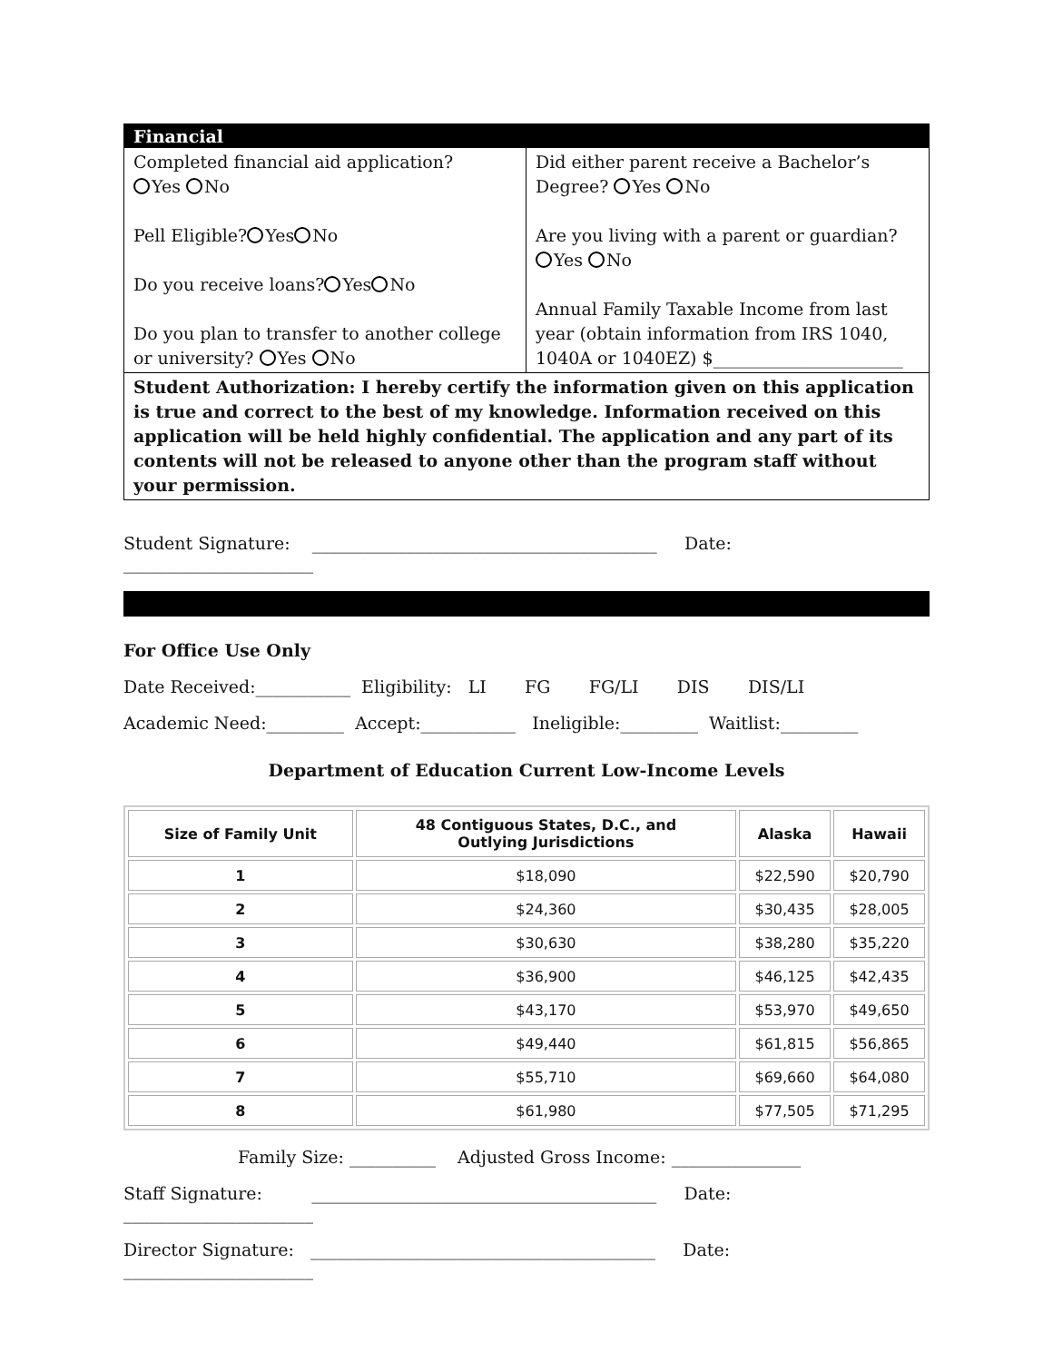Financial
Completed financial aid application?
Yes No
Pell Eligible? Yes No
Do you receive loans? Yes No
Do you plan to transfer to another college or university? Yes No
Did either parent receive a Bachelor’s Degree? Yes No
Are you living with a parent or guardian?
Yes No
Annual Family Taxable Income from last year (obtain information from IRS 1040, 1040A or 1040EZ) $______________________
Student Authorization: I hereby certify the information given on this application is true and correct to the best of my knowledge. Information received on this application will be held highly confidential. The application and any part of its contents will not be released to anyone other than the program staff without your permission.
Student Signature: ________________________________________ Date: ______________________
For Office Use Only
Date Received:___________ Eligibility: LI FG FG/LI DIS DIS/LI
Academic Need:_________ Accept:___________ Ineligible:_________ Waitlist:_________
Department of Education Current Low-Income Levels
| Size of Family Unit | 48 Contiguous States, D.C., and Outlying Jurisdictions | Alaska | Hawaii |
| --- | --- | --- | --- |
| 1 | $18,090 | $22,590 | $20,790 |
| 2 | $24,360 | $30,435 | $28,005 |
| 3 | $30,630 | $38,280 | $35,220 |
| 4 | $36,900 | $46,125 | $42,435 |
| 5 | $43,170 | $53,970 | $49,650 |
| 6 | $49,440 | $61,815 | $56,865 |
| 7 | $55,710 | $69,660 | $64,080 |
| 8 | $61,980 | $77,505 | $71,295 |
Family Size: __________ Adjusted Gross Income: _______________
Staff Signature: ________________________________________ Date: ______________________
Director Signature: ________________________________________ Date: ______________________